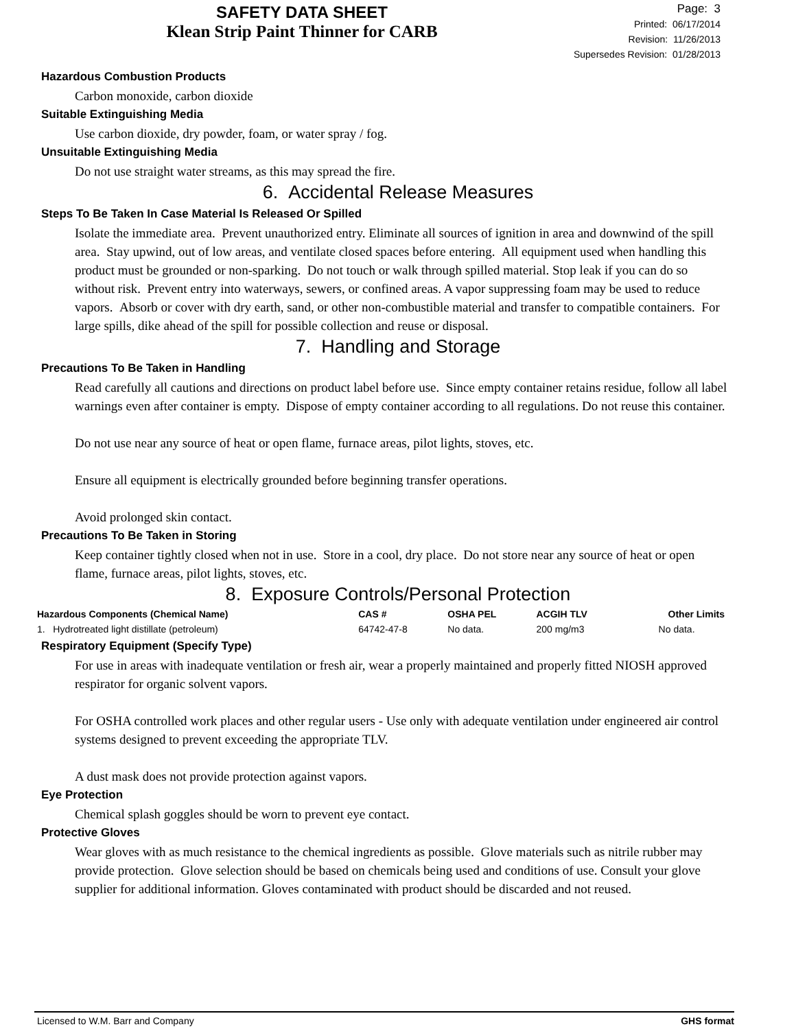SAFETY DATA SHEET
Klean Strip Paint Thinner for CARB
Page: 3
Printed: 06/17/2014
Revision: 11/26/2013
Supersedes Revision: 01/28/2013
Hazardous Combustion Products
Carbon monoxide, carbon dioxide
Suitable Extinguishing Media
Use carbon dioxide, dry powder, foam, or water spray / fog.
Unsuitable Extinguishing Media
Do not use straight water streams, as this may spread the fire.
6. Accidental Release Measures
Steps To Be Taken In Case Material Is Released Or Spilled
Isolate the immediate area. Prevent unauthorized entry. Eliminate all sources of ignition in area and downwind of the spill area. Stay upwind, out of low areas, and ventilate closed spaces before entering. All equipment used when handling this product must be grounded or non-sparking. Do not touch or walk through spilled material. Stop leak if you can do so without risk. Prevent entry into waterways, sewers, or confined areas. A vapor suppressing foam may be used to reduce vapors. Absorb or cover with dry earth, sand, or other non-combustible material and transfer to compatible containers. For large spills, dike ahead of the spill for possible collection and reuse or disposal.
7. Handling and Storage
Precautions To Be Taken in Handling
Read carefully all cautions and directions on product label before use. Since empty container retains residue, follow all label warnings even after container is empty. Dispose of empty container according to all regulations. Do not reuse this container.
Do not use near any source of heat or open flame, furnace areas, pilot lights, stoves, etc.
Ensure all equipment is electrically grounded before beginning transfer operations.
Avoid prolonged skin contact.
Precautions To Be Taken in Storing
Keep container tightly closed when not in use. Store in a cool, dry place. Do not store near any source of heat or open flame, furnace areas, pilot lights, stoves, etc.
8. Exposure Controls/Personal Protection
| Hazardous Components (Chemical Name) | CAS # | OSHA PEL | ACGIH TLV | Other Limits |
| --- | --- | --- | --- | --- |
| 1. Hydrotreated light distillate (petroleum) | 64742-47-8 | No data. | 200 mg/m3 | No data. |
Respiratory Equipment (Specify Type)
For use in areas with inadequate ventilation or fresh air, wear a properly maintained and properly fitted NIOSH approved respirator for organic solvent vapors.
For OSHA controlled work places and other regular users - Use only with adequate ventilation under engineered air control systems designed to prevent exceeding the appropriate TLV.
A dust mask does not provide protection against vapors.
Eye Protection
Chemical splash goggles should be worn to prevent eye contact.
Protective Gloves
Wear gloves with as much resistance to the chemical ingredients as possible. Glove materials such as nitrile rubber may provide protection. Glove selection should be based on chemicals being used and conditions of use. Consult your glove supplier for additional information. Gloves contaminated with product should be discarded and not reused.
Licensed to W.M. Barr and Company GHS format